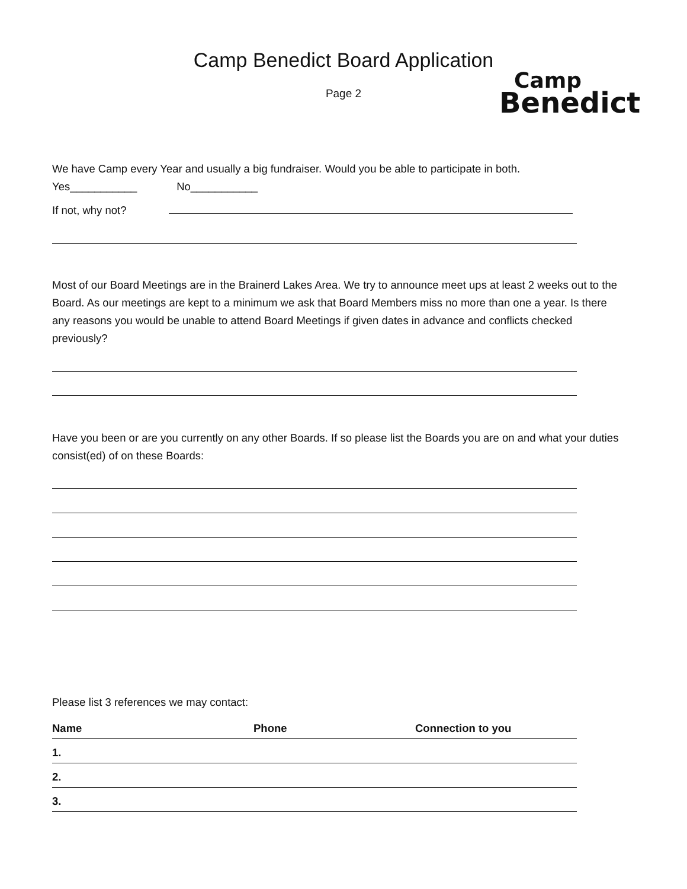Camp Benedict Board Application
Page 2
Camp
Benedict
We have Camp every Year and usually a big fundraiser. Would you be able to participate in both.
Yes___________ No___________
If not, why not?
Most of our Board Meetings are in the Brainerd Lakes Area. We try to announce meet ups at least 2 weeks out to the Board. As our meetings are kept to a minimum we ask that Board Members miss no more than one a year. Is there any reasons you would be unable to attend Board Meetings if given dates in advance and conflicts checked previously?
Have you been or are you currently on any other Boards. If so please list the Boards you are on and what your duties consist(ed) of on these Boards:
Please list 3 references we may contact:
| Name | Phone | Connection to you |
| --- | --- | --- |
| 1. | | |
| 2. | | |
| 3. | | |